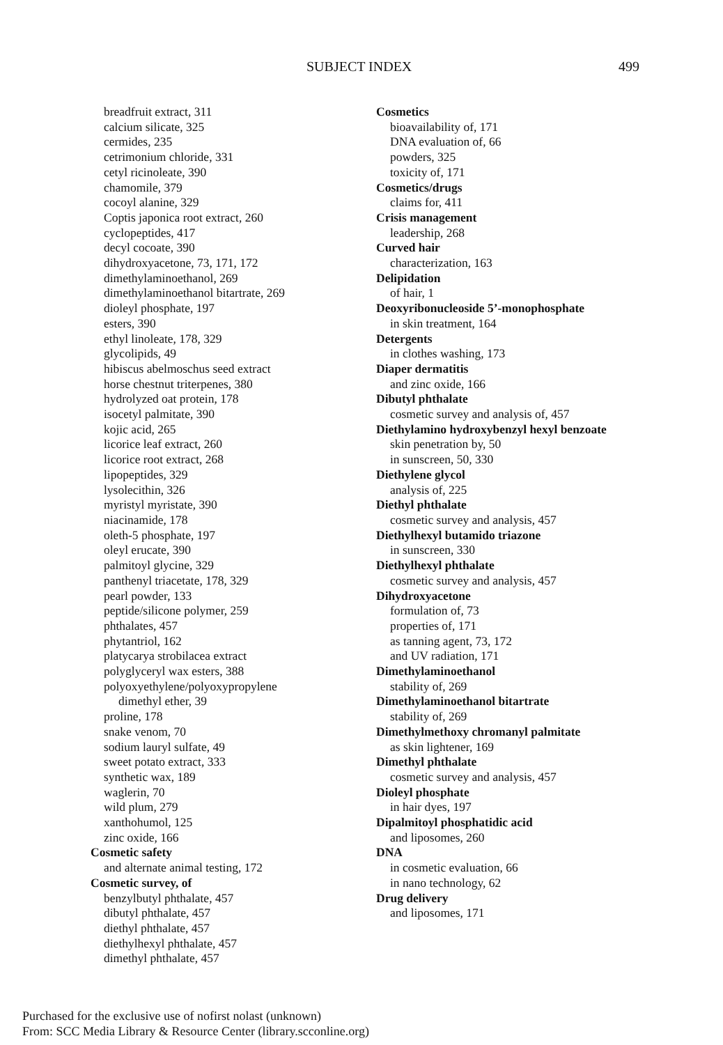SUBJECT INDEX 499
breadfruit extract, 311
calcium silicate, 325
cermides, 235
cetrimonium chloride, 331
cetyl ricinoleate, 390
chamomile, 379
cocoyl alanine, 329
Coptis japonica root extract, 260
cyclopeptides, 417
decyl cocoate, 390
dihydroxyacetone, 73, 171, 172
dimethylaminoethanol, 269
dimethylaminoethanol bitartrate, 269
dioleyl phosphate, 197
esters, 390
ethyl linoleate, 178, 329
glycolipids, 49
hibiscus abelmoschus seed extract
horse chestnut triterpenes, 380
hydrolyzed oat protein, 178
isocetyl palmitate, 390
kojic acid, 265
licorice leaf extract, 260
licorice root extract, 268
lipopeptides, 329
lysolecithin, 326
myristyl myristate, 390
niacinamide, 178
oleth-5 phosphate, 197
oleyl erucate, 390
palmitoyl glycine, 329
panthenyl triacetate, 178, 329
pearl powder, 133
peptide/silicone polymer, 259
phthalates, 457
phytantriol, 162
platycarya strobilacea extract
polyglyceryl wax esters, 388
polyoxyethylene/polyoxypropylene
dimethyl ether, 39
proline, 178
snake venom, 70
sodium lauryl sulfate, 49
sweet potato extract, 333
synthetic wax, 189
waglerin, 70
wild plum, 279
xanthohumol, 125
zinc oxide, 166
Cosmetic safety
and alternate animal testing, 172
Cosmetic survey, of
benzylbutyl phthalate, 457
dibutyl phthalate, 457
diethyl phthalate, 457
diethylhexyl phthalate, 457
dimethyl phthalate, 457
Cosmetics
bioavailability of, 171
DNA evaluation of, 66
powders, 325
toxicity of, 171
Cosmetics/drugs
claims for, 411
Crisis management
leadership, 268
Curved hair
characterization, 163
Delipidation
of hair, 1
Deoxyribonucleoside 5’-monophosphate
in skin treatment, 164
Detergents
in clothes washing, 173
Diaper dermatitis
and zinc oxide, 166
Dibutyl phthalate
cosmetic survey and analysis of, 457
Diethylamino hydroxybenzyl hexyl benzoate
skin penetration by, 50
in sunscreen, 50, 330
Diethylene glycol
analysis of, 225
Diethyl phthalate
cosmetic survey and analysis, 457
Diethylhexyl butamido triazone
in sunscreen, 330
Diethylhexyl phthalate
cosmetic survey and analysis, 457
Dihydroxyacetone
formulation of, 73
properties of, 171
as tanning agent, 73, 172
and UV radiation, 171
Dimethylaminoethanol
stability of, 269
Dimethylaminoethanol bitartrate
stability of, 269
Dimethylmethoxy chromanyl palmitate
as skin lightener, 169
Dimethyl phthalate
cosmetic survey and analysis, 457
Dioleyl phosphate
in hair dyes, 197
Dipalmitoyl phosphatidic acid
and liposomes, 260
DNA
in cosmetic evaluation, 66
in nano technology, 62
Drug delivery
and liposomes, 171
Purchased for the exclusive use of nofirst nolast (unknown)
From: SCC Media Library & Resource Center (library.scconline.org)